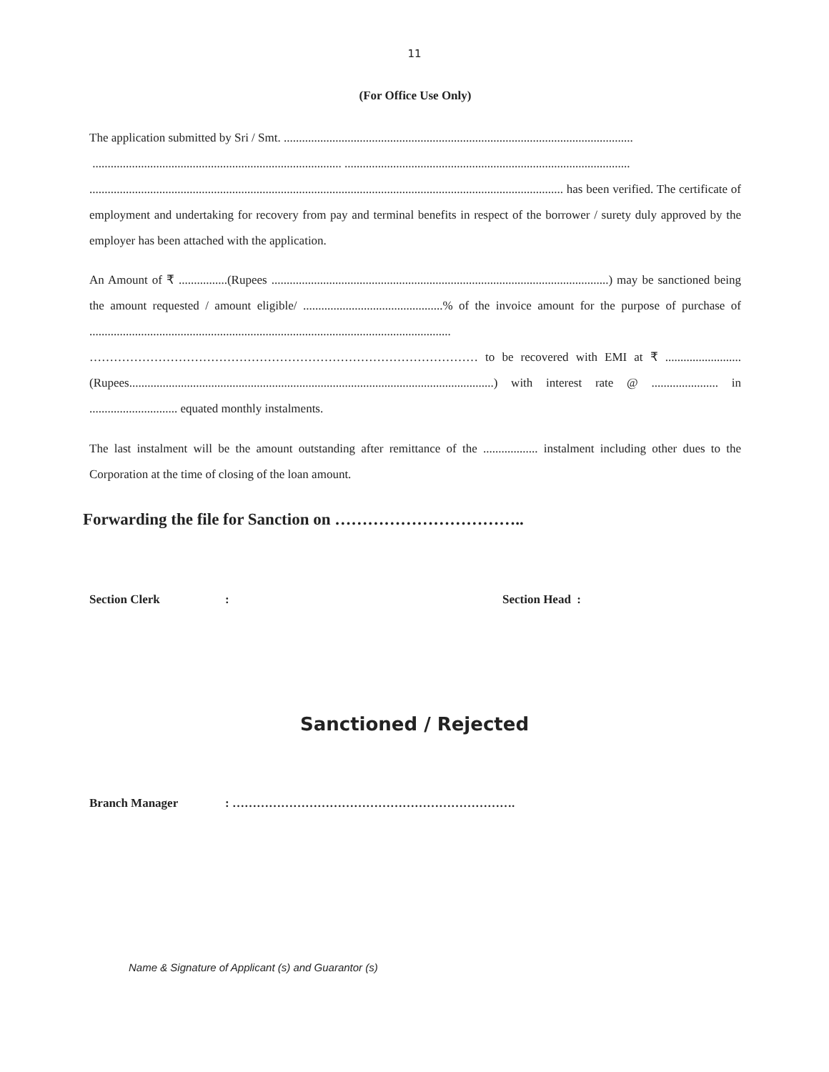11
(For Office Use Only)
The application submitted by Sri / Smt. ...................................................................................................................
.................................................................................. ..............................................................................................
............................................................................................................................................................ has been verified. The certificate of employment and undertaking for recovery from pay and terminal benefits in respect of the borrower / surety duly approved by the employer has been attached with the application.
An Amount of ₹ ................(Rupees ...............................................................................................................) may be sanctioned being the amount requested / amount eligible/ ..............................................% of the invoice amount for the purpose of purchase of ....................................................................................................................... …………………………………………………………………………………… to be recovered with EMI at ₹ .........................(Rupees........................................................................................................................) with interest rate @ ...................... in ............................. equated monthly instalments.
The last instalment will be the amount outstanding after remittance of the .................. instalment including other dues to the Corporation at the time of closing of the loan amount.
Forwarding the file for Sanction on ……………………………..
Section Clerk: Section Head :
Sanctioned / Rejected
Branch Manager: …………………………………………………………….
Name & Signature of Applicant (s) and Guarantor (s)